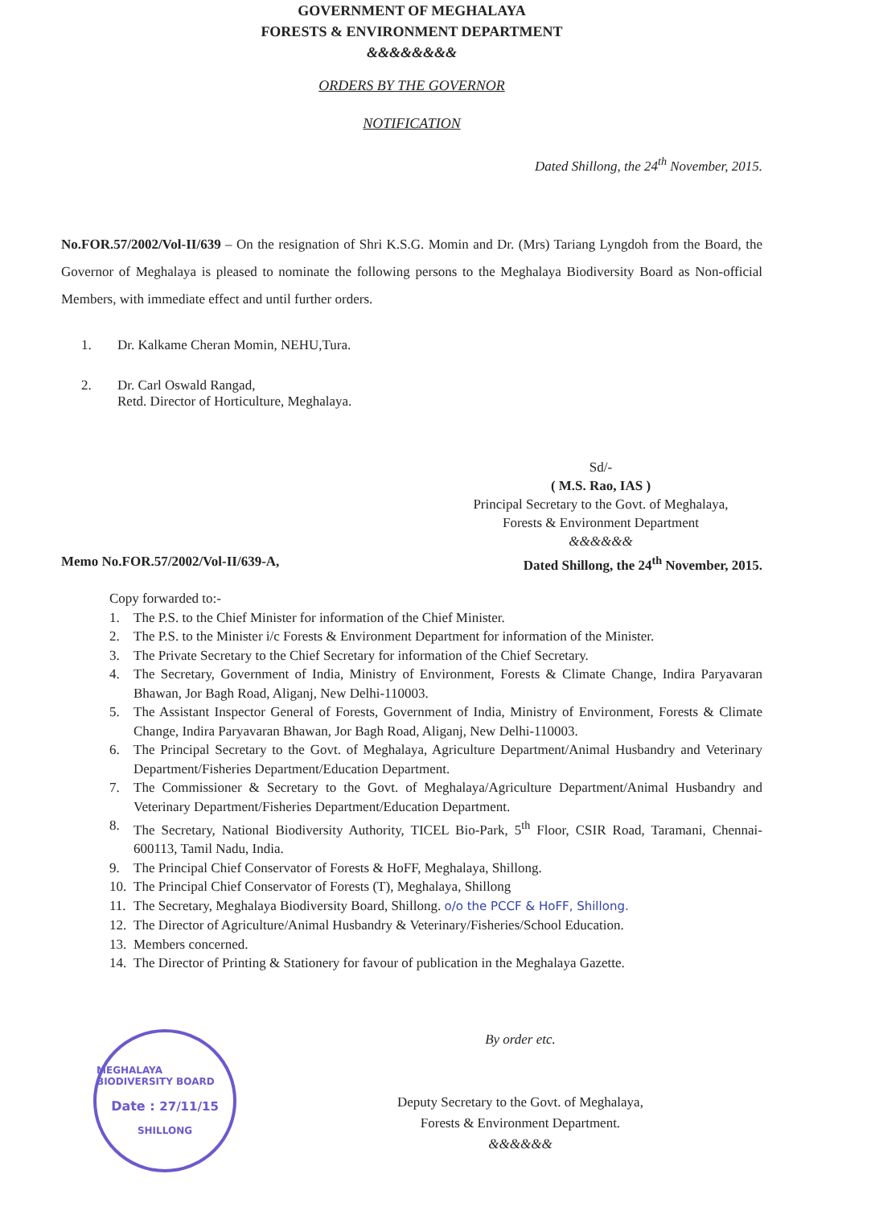GOVERNMENT OF MEGHALAYA
FORESTS & ENVIRONMENT DEPARTMENT
&&&&&&&&
ORDERS BY THE GOVERNOR
NOTIFICATION
Dated Shillong, the 24<sup>th</sup> November, 2015.
No.FOR.57/2002/Vol-II/639 – On the resignation of Shri K.S.G. Momin and Dr. (Mrs) Tariang Lyngdoh from the Board, the Governor of Meghalaya is pleased to nominate the following persons to the Meghalaya Biodiversity Board as Non-official Members, with immediate effect and until further orders.
1. Dr. Kalkame Cheran Momin, NEHU,Tura.
2. Dr. Carl Oswald Rangad,
Retd. Director of Horticulture, Meghalaya.
Sd/-
( M.S. Rao, IAS )
Principal Secretary to the Govt. of Meghalaya,
Forests & Environment Department
&&&&&&
Memo No.FOR.57/2002/Vol-II/639-A, Dated Shillong, the 24<sup>th</sup> November, 2015.
Copy forwarded to:-
1. The P.S. to the Chief Minister for information of the Chief Minister.
2. The P.S. to the Minister i/c Forests & Environment Department for information of the Minister.
3. The Private Secretary to the Chief Secretary for information of the Chief Secretary.
4. The Secretary, Government of India, Ministry of Environment, Forests & Climate Change, Indira Paryavaran Bhawan, Jor Bagh Road, Aliganj, New Delhi-110003.
5. The Assistant Inspector General of Forests, Government of India, Ministry of Environment, Forests & Climate Change, Indira Paryavaran Bhawan, Jor Bagh Road, Aliganj, New Delhi-110003.
6. The Principal Secretary to the Govt. of Meghalaya, Agriculture Department/Animal Husbandry and Veterinary Department/Fisheries Department/Education Department.
7. The Commissioner & Secretary to the Govt. of Meghalaya/Agriculture Department/Animal Husbandry and Veterinary Department/Fisheries Department/Education Department.
8. The Secretary, National Biodiversity Authority, TICEL Bio-Park, 5<sup>th</sup> Floor, CSIR Road, Taramani, Chennai-600113, Tamil Nadu, India.
9. The Principal Chief Conservator of Forests & HoFF, Meghalaya, Shillong.
10. The Principal Chief Conservator of Forests (T), Meghalaya, Shillong
11. The Secretary, Meghalaya Biodiversity Board, Shillong. o/o the PCCF & HoFF, Shillong.
12. The Director of Agriculture/Animal Husbandry & Veterinary/Fisheries/School Education.
13. Members concerned.
14. The Director of Printing & Stationery for favour of publication in the Meghalaya Gazette.
MEGHALAYA BIODIVERSITY BOARD
Date : 27/11/15
SHILLONG
By order etc.
Deputy Secretary to the Govt. of Meghalaya,
Forests & Environment Department.
&&&&&&